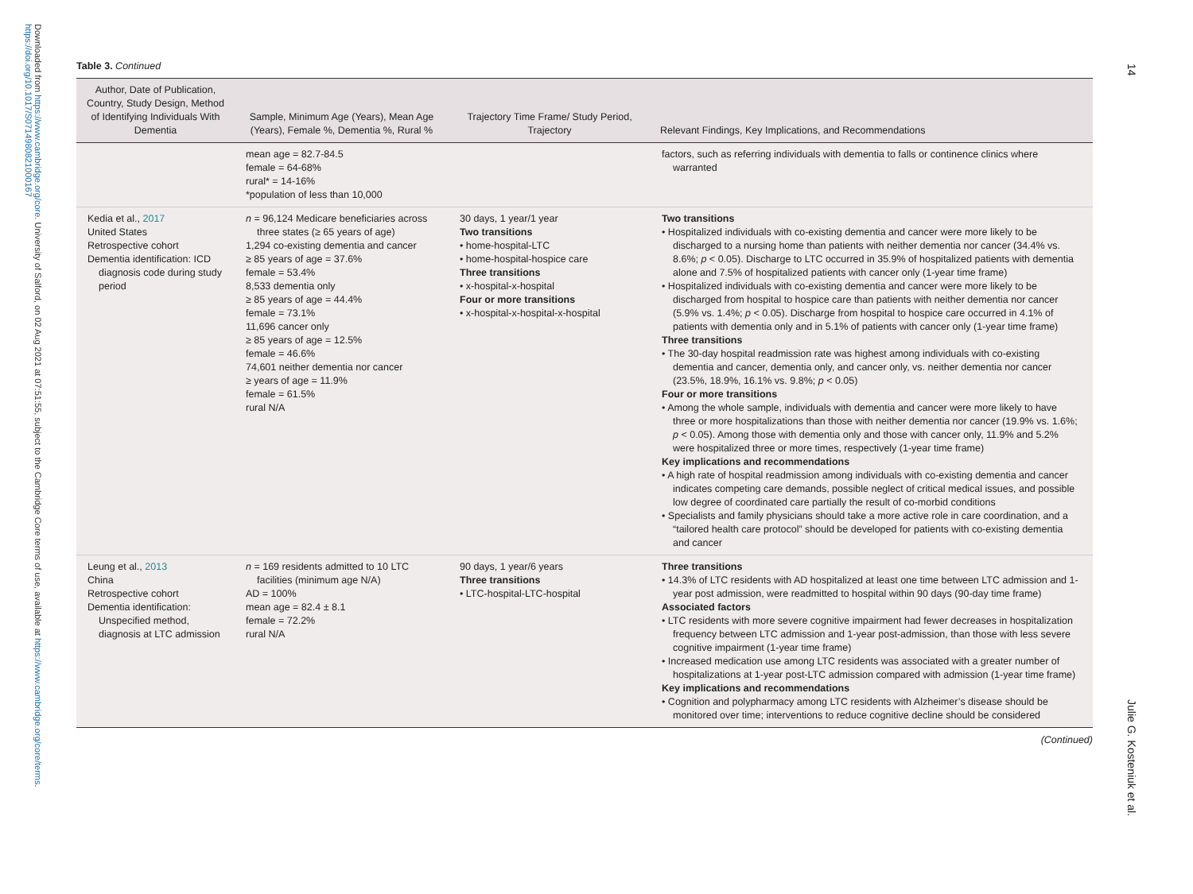Downloaded from https://www.cambridge.org/core. University of Salford, on 02 Aug 2021 at 07:51:55, subject to the Cambridge Core terms of use, available at https://www.cambridge.org/core/terms. https://doi.org/10.1017/S0714980821000167
14
Julie G. Kosteniuk et al.
Table 3. Continued
| Author, Date of Publication, Country, Study Design, Method of Identifying Individuals With Dementia | Sample, Minimum Age (Years), Mean Age (Years), Female %, Dementia %, Rural % | Trajectory Time Frame/ Study Period, Trajectory | Relevant Findings, Key Implications, and Recommendations |
| --- | --- | --- | --- |
| | mean age = 82.7-84.5 female = 64-68% rural* = 14-16% *population of less than 10,000 | | factors, such as referring individuals with dementia to falls or continence clinics where warranted |
| Kedia et al., 2017 United States Retrospective cohort Dementia identification: ICD diagnosis code during study period | n = 96,124 Medicare beneficiaries across three states (≥ 65 years of age) 1,294 co-existing dementia and cancer ≥ 85 years of age = 37.6% female = 53.4% 8,533 dementia only ≥ 85 years of age = 44.4% female = 73.1% 11,696 cancer only ≥ 85 years of age = 12.5% female = 46.6% 74,601 neither dementia nor cancer ≥ years of age = 11.9% female = 61.5% rural N/A | 30 days, 1 year/1 year Two transitions • home-hospital-LTC • home-hospital-hospice care Three transitions • x-hospital-x-hospital Four or more transitions • x-hospital-x-hospital-x-hospital | Two transitions • Hospitalized individuals with co-existing dementia and cancer were more likely to be discharged to a nursing home than patients with neither dementia nor cancer (34.4% vs. 8.6%; p < 0.05). Discharge to LTC occurred in 35.9% of hospitalized patients with dementia alone and 7.5% of hospitalized patients with cancer only (1-year time frame) • Hospitalized individuals with co-existing dementia and cancer were more likely to be discharged from hospital to hospice care than patients with neither dementia nor cancer (5.9% vs. 1.4%; p < 0.05). Discharge from hospital to hospice care occurred in 4.1% of patients with dementia only and in 5.1% of patients with cancer only (1-year time frame) Three transitions • The 30-day hospital readmission rate was highest among individuals with co-existing dementia and cancer, dementia only, and cancer only, vs. neither dementia nor cancer (23.5%, 18.9%, 16.1% vs. 9.8%; p < 0.05) Four or more transitions • Among the whole sample, individuals with dementia and cancer were more likely to have three or more hospitalizations than those with neither dementia nor cancer (19.9% vs. 1.6%; p < 0.05). Among those with dementia only and those with cancer only, 11.9% and 5.2% were hospitalized three or more times, respectively (1-year time frame) Key implications and recommendations • A high rate of hospital readmission among individuals with co-existing dementia and cancer indicates competing care demands, possible neglect of critical medical issues, and possible low degree of coordinated care partially the result of co-morbid conditions • Specialists and family physicians should take a more active role in care coordination, and a “tailored health care protocol” should be developed for patients with co-existing dementia and cancer |
| Leung et al., 2013 China Retrospective cohort Dementia identification: Unspecified method, diagnosis at LTC admission | n = 169 residents admitted to 10 LTC facilities (minimum age N/A) AD = 100% mean age = 82.4 ± 8.1 female = 72.2% rural N/A | 90 days, 1 year/6 years Three transitions • LTC-hospital-LTC-hospital | Three transitions • 14.3% of LTC residents with AD hospitalized at least one time between LTC admission and 1-year post admission, were readmitted to hospital within 90 days (90-day time frame) Associated factors • LTC residents with more severe cognitive impairment had fewer decreases in hospitalization frequency between LTC admission and 1-year post-admission, than those with less severe cognitive impairment (1-year time frame) • Increased medication use among LTC residents was associated with a greater number of hospitalizations at 1-year post-LTC admission compared with admission (1-year time frame) Key implications and recommendations • Cognition and polypharmacy among LTC residents with Alzheimer’s disease should be monitored over time; interventions to reduce cognitive decline should be considered |
(Continued)